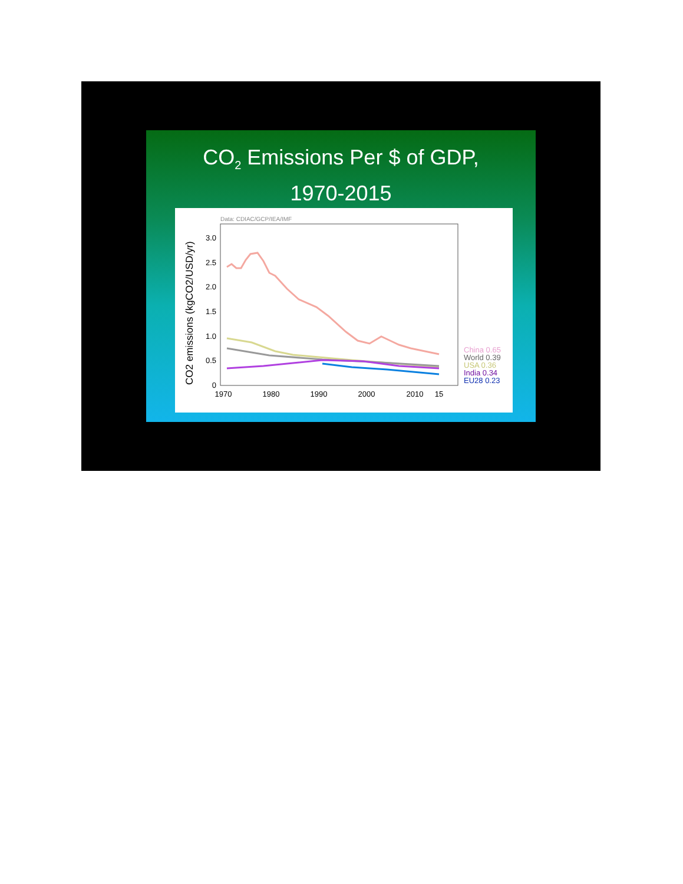CO<sub>2</sub> Emissions Per $ of GDP,
1970-2015
Data: CDIAC/GCP/IEA/IMF
CO2 emissions (kgCO2/USD/yr)
0
0.5
1.0
1.5
2.0
2.5
3.0
1970
1980
1990
2000
2010
15
China 0.65
World 0.39
USA 0.36
India 0.34
EU28 0.23